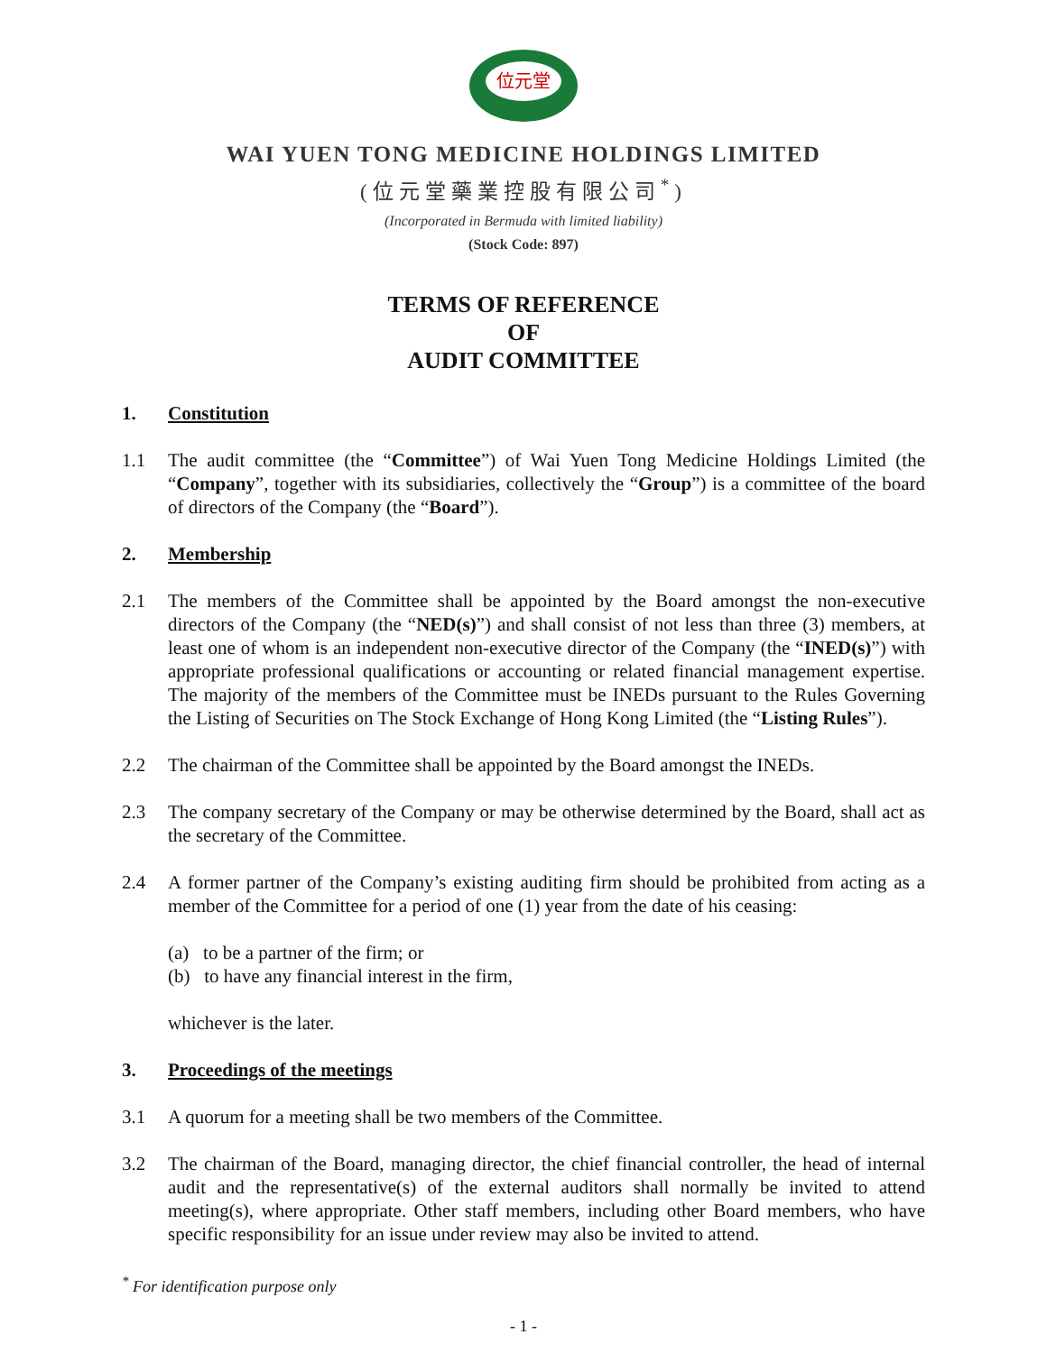位元堂
WAI YUEN TONG MEDICINE HOLDINGS LIMITED
(位元堂藥業控股有限公司<sup>*</sup>)
(Incorporated in Bermuda with limited liability)
(Stock Code: 897)
TERMS OF REFERENCE
OF
AUDIT COMMITTEE
1. Constitution
1.1 The audit committee (the “Committee”) of Wai Yuen Tong Medicine Holdings Limited (the “Company”, together with its subsidiaries, collectively the “Group”) is a committee of the board of directors of the Company (the “Board”).
2. Membership
2.1 The members of the Committee shall be appointed by the Board amongst the non-executive directors of the Company (the “NED(s)”) and shall consist of not less than three (3) members, at least one of whom is an independent non-executive director of the Company (the “INED(s)”) with appropriate professional qualifications or accounting or related financial management expertise. The majority of the members of the Committee must be INEDs pursuant to the Rules Governing the Listing of Securities on The Stock Exchange of Hong Kong Limited (the “Listing Rules”).
2.2 The chairman of the Committee shall be appointed by the Board amongst the INEDs.
2.3 The company secretary of the Company or may be otherwise determined by the Board, shall act as the secretary of the Committee.
2.4 A former partner of the Company’s existing auditing firm should be prohibited from acting as a member of the Committee for a period of one (1) year from the date of his ceasing:
(a) to be a partner of the firm; or
(b) to have any financial interest in the firm,
whichever is the later.
3. Proceedings of the meetings
3.1 A quorum for a meeting shall be two members of the Committee.
3.2 The chairman of the Board, managing director, the chief financial controller, the head of internal audit and the representative(s) of the external auditors shall normally be invited to attend meeting(s), where appropriate. Other staff members, including other Board members, who have specific responsibility for an issue under review may also be invited to attend.
<sup>*</sup> For identification purpose only
- 1 -